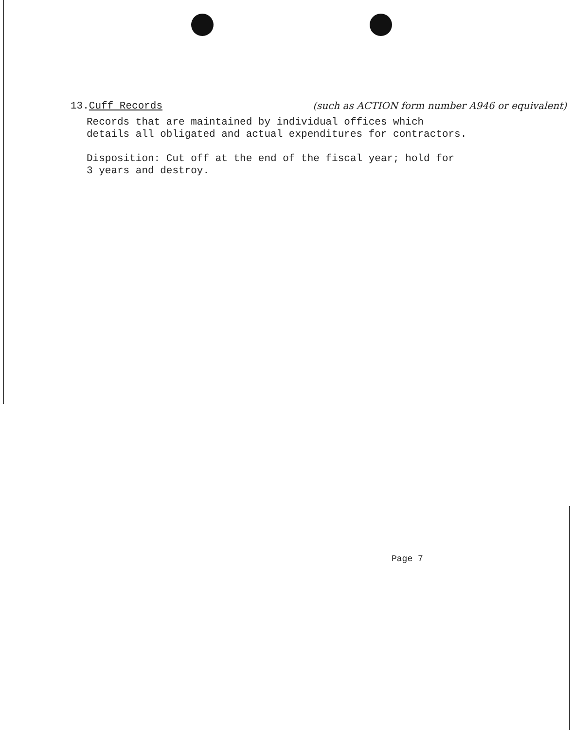13.Cuff Records (such as ACTION form number A946 or equivalent)
Records that are maintained by individual offices which
details all obligated and actual expenditures for contractors.
Disposition: Cut off at the end of the fiscal year; hold for
3 years and destroy.
Page 7